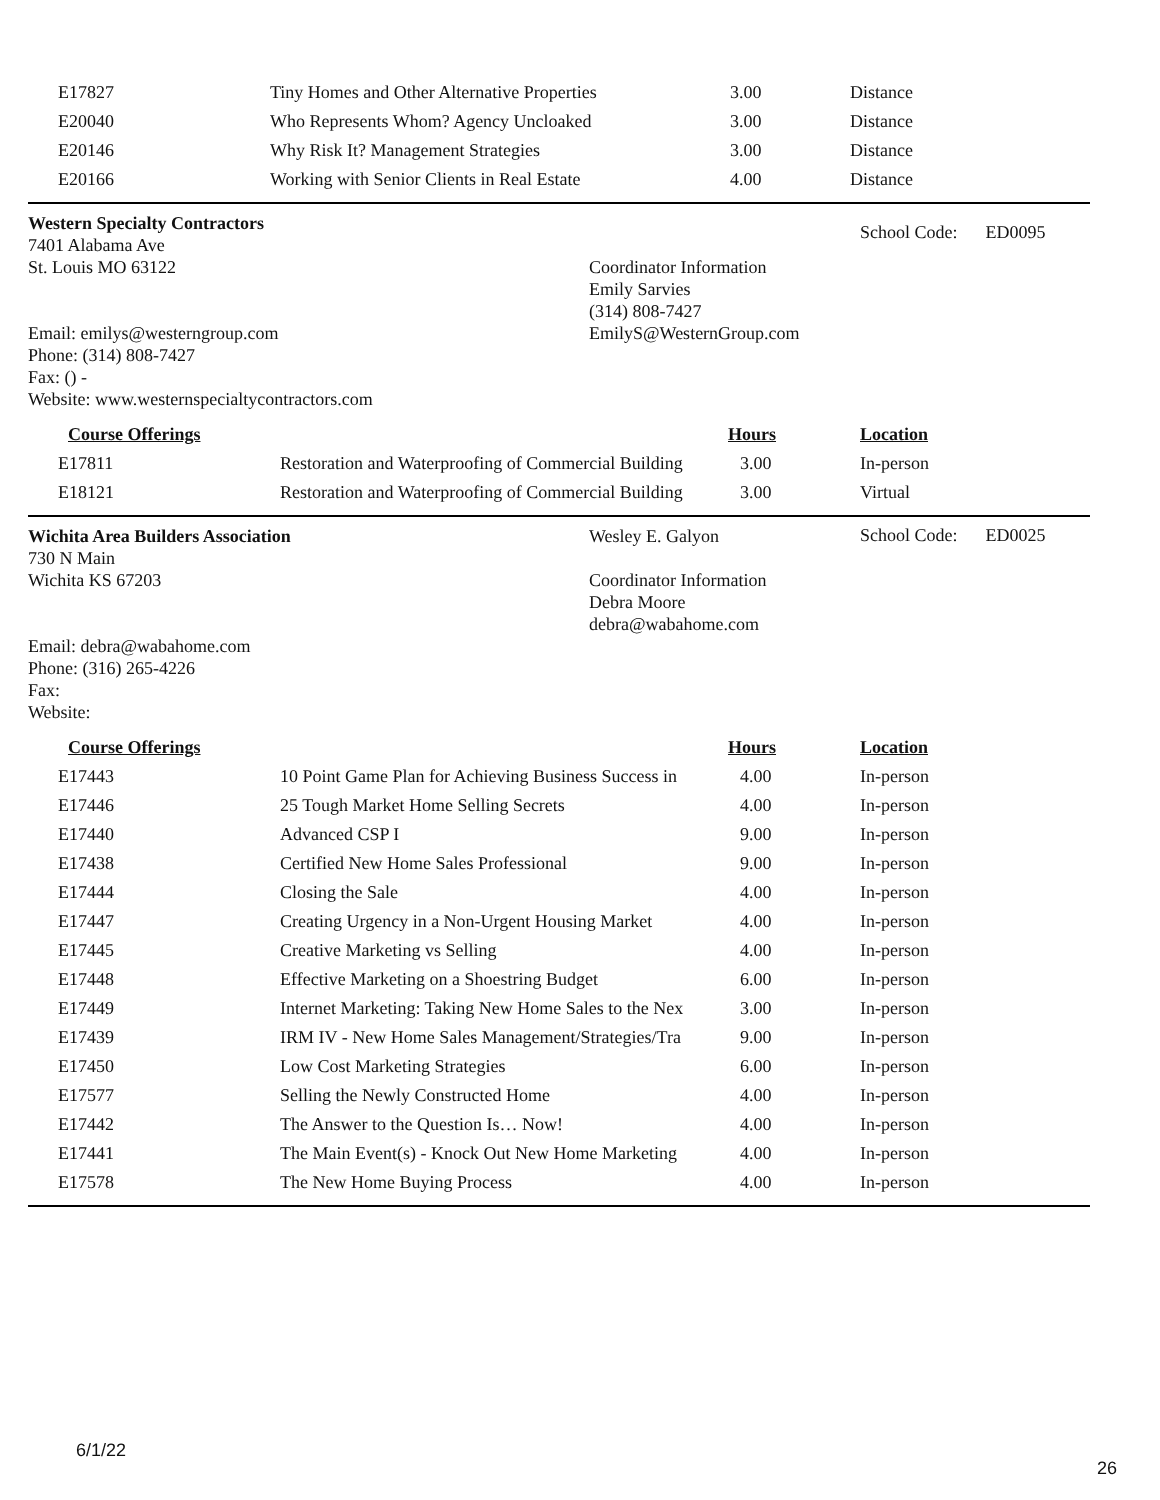| E17827 | Tiny Homes and Other Alternative Properties | 3.00 | Distance |
| E20040 | Who Represents Whom? Agency Uncloaked | 3.00 | Distance |
| E20146 | Why Risk It? Management Strategies | 3.00 | Distance |
| E20166 | Working with Senior Clients in Real Estate | 4.00 | Distance |
Western Specialty Contractors
7401 Alabama Ave
St. Louis MO 63122
Email: emilys@westerngroup.com
Phone: (314) 808-7427
Fax: () -
Website: www.westernspecialtycontractors.com
Coordinator Information
Emily Sarvies
(314) 808-7427
EmilyS@WesternGroup.com
School Code: ED0095
| Course Offerings | | Hours | Location |
| --- | --- | --- | --- |
| E17811 | Restoration and Waterproofing of Commercial Building | 3.00 | In-person |
| E18121 | Restoration and Waterproofing of Commercial Building | 3.00 | Virtual |
Wichita Area Builders Association
730 N Main
Wichita KS 67203
Email: debra@wabahome.com
Phone: (316) 265-4226
Fax:
Website:
Wesley E. Galyon
Coordinator Information
Debra Moore
debra@wabahome.com
School Code: ED0025
| Course Offerings | | Hours | Location |
| --- | --- | --- | --- |
| E17443 | 10 Point Game Plan for Achieving Business Success in | 4.00 | In-person |
| E17446 | 25 Tough Market Home Selling Secrets | 4.00 | In-person |
| E17440 | Advanced CSP I | 9.00 | In-person |
| E17438 | Certified New Home Sales Professional | 9.00 | In-person |
| E17444 | Closing the Sale | 4.00 | In-person |
| E17447 | Creating Urgency in a Non-Urgent Housing Market | 4.00 | In-person |
| E17445 | Creative Marketing vs Selling | 4.00 | In-person |
| E17448 | Effective Marketing on a Shoestring Budget | 6.00 | In-person |
| E17449 | Internet Marketing: Taking New Home Sales to the Nex | 3.00 | In-person |
| E17439 | IRM IV - New Home Sales Management/Strategies/Tra | 9.00 | In-person |
| E17450 | Low Cost Marketing Strategies | 6.00 | In-person |
| E17577 | Selling the Newly Constructed Home | 4.00 | In-person |
| E17442 | The Answer to the Question Is… Now! | 4.00 | In-person |
| E17441 | The Main Event(s) - Knock Out New Home Marketing | 4.00 | In-person |
| E17578 | The New Home Buying Process | 4.00 | In-person |
6/1/22
26